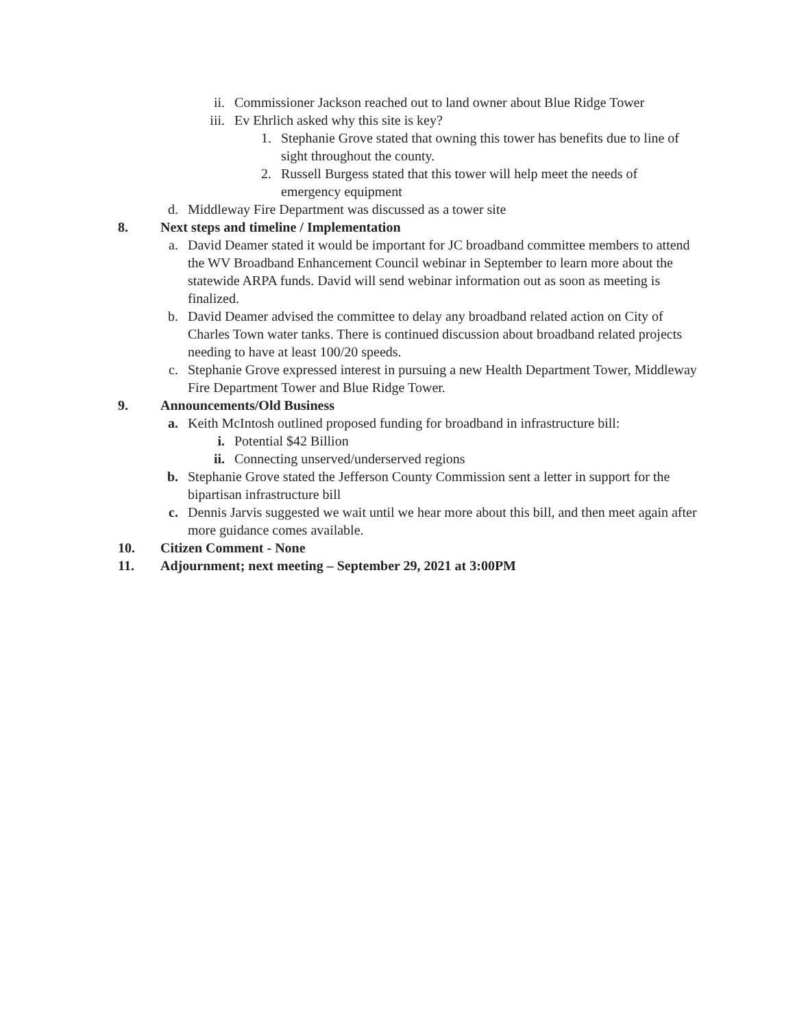ii. Commissioner Jackson reached out to land owner about Blue Ridge Tower
iii. Ev Ehrlich asked why this site is key?
1. Stephanie Grove stated that owning this tower has benefits due to line of sight throughout the county.
2. Russell Burgess stated that this tower will help meet the needs of emergency equipment
d. Middleway Fire Department was discussed as a tower site
8. Next steps and timeline / Implementation
a. David Deamer stated it would be important for JC broadband committee members to attend the WV Broadband Enhancement Council webinar in September to learn more about the statewide ARPA funds. David will send webinar information out as soon as meeting is finalized.
b. David Deamer advised the committee to delay any broadband related action on City of Charles Town water tanks. There is continued discussion about broadband related projects needing to have at least 100/20 speeds.
c. Stephanie Grove expressed interest in pursuing a new Health Department Tower, Middleway Fire Department Tower and Blue Ridge Tower.
9. Announcements/Old Business
a. Keith McIntosh outlined proposed funding for broadband in infrastructure bill:
i. Potential $42 Billion
ii. Connecting unserved/underserved regions
b. Stephanie Grove stated the Jefferson County Commission sent a letter in support for the bipartisan infrastructure bill
c. Dennis Jarvis suggested we wait until we hear more about this bill, and then meet again after more guidance comes available.
10. Citizen Comment - None
11. Adjournment; next meeting – September 29, 2021 at 3:00PM